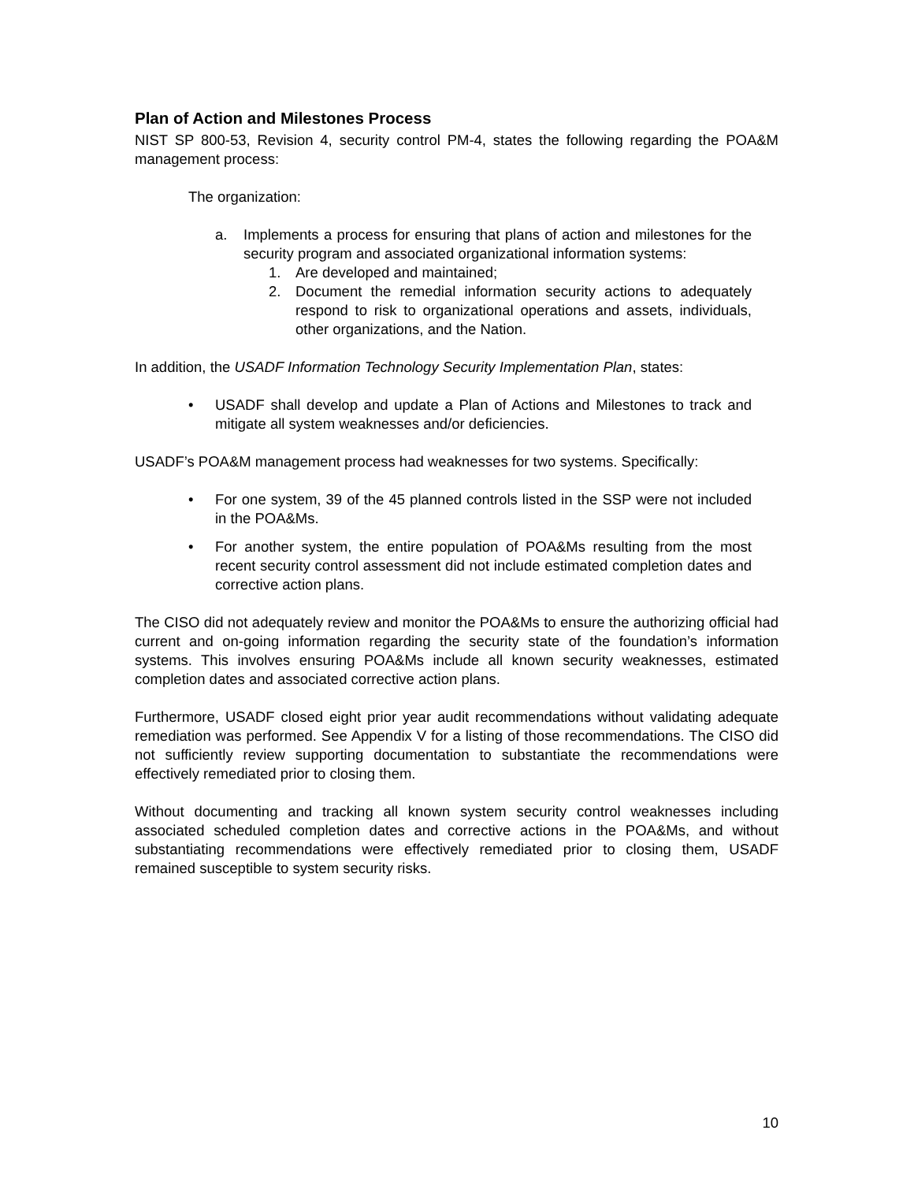Plan of Action and Milestones Process
NIST SP 800-53, Revision 4, security control PM-4, states the following regarding the POA&M management process:
The organization:
a. Implements a process for ensuring that plans of action and milestones for the security program and associated organizational information systems:
1. Are developed and maintained;
2. Document the remedial information security actions to adequately respond to risk to organizational operations and assets, individuals, other organizations, and the Nation.
In addition, the USADF Information Technology Security Implementation Plan, states:
• USADF shall develop and update a Plan of Actions and Milestones to track and mitigate all system weaknesses and/or deficiencies.
USADF’s POA&M management process had weaknesses for two systems. Specifically:
• For one system, 39 of the 45 planned controls listed in the SSP were not included in the POA&Ms.
• For another system, the entire population of POA&Ms resulting from the most recent security control assessment did not include estimated completion dates and corrective action plans.
The CISO did not adequately review and monitor the POA&Ms to ensure the authorizing official had current and on-going information regarding the security state of the foundation’s information systems. This involves ensuring POA&Ms include all known security weaknesses, estimated completion dates and associated corrective action plans.
Furthermore, USADF closed eight prior year audit recommendations without validating adequate remediation was performed. See Appendix V for a listing of those recommendations. The CISO did not sufficiently review supporting documentation to substantiate the recommendations were effectively remediated prior to closing them.
Without documenting and tracking all known system security control weaknesses including associated scheduled completion dates and corrective actions in the POA&Ms, and without substantiating recommendations were effectively remediated prior to closing them, USADF remained susceptible to system security risks.
10